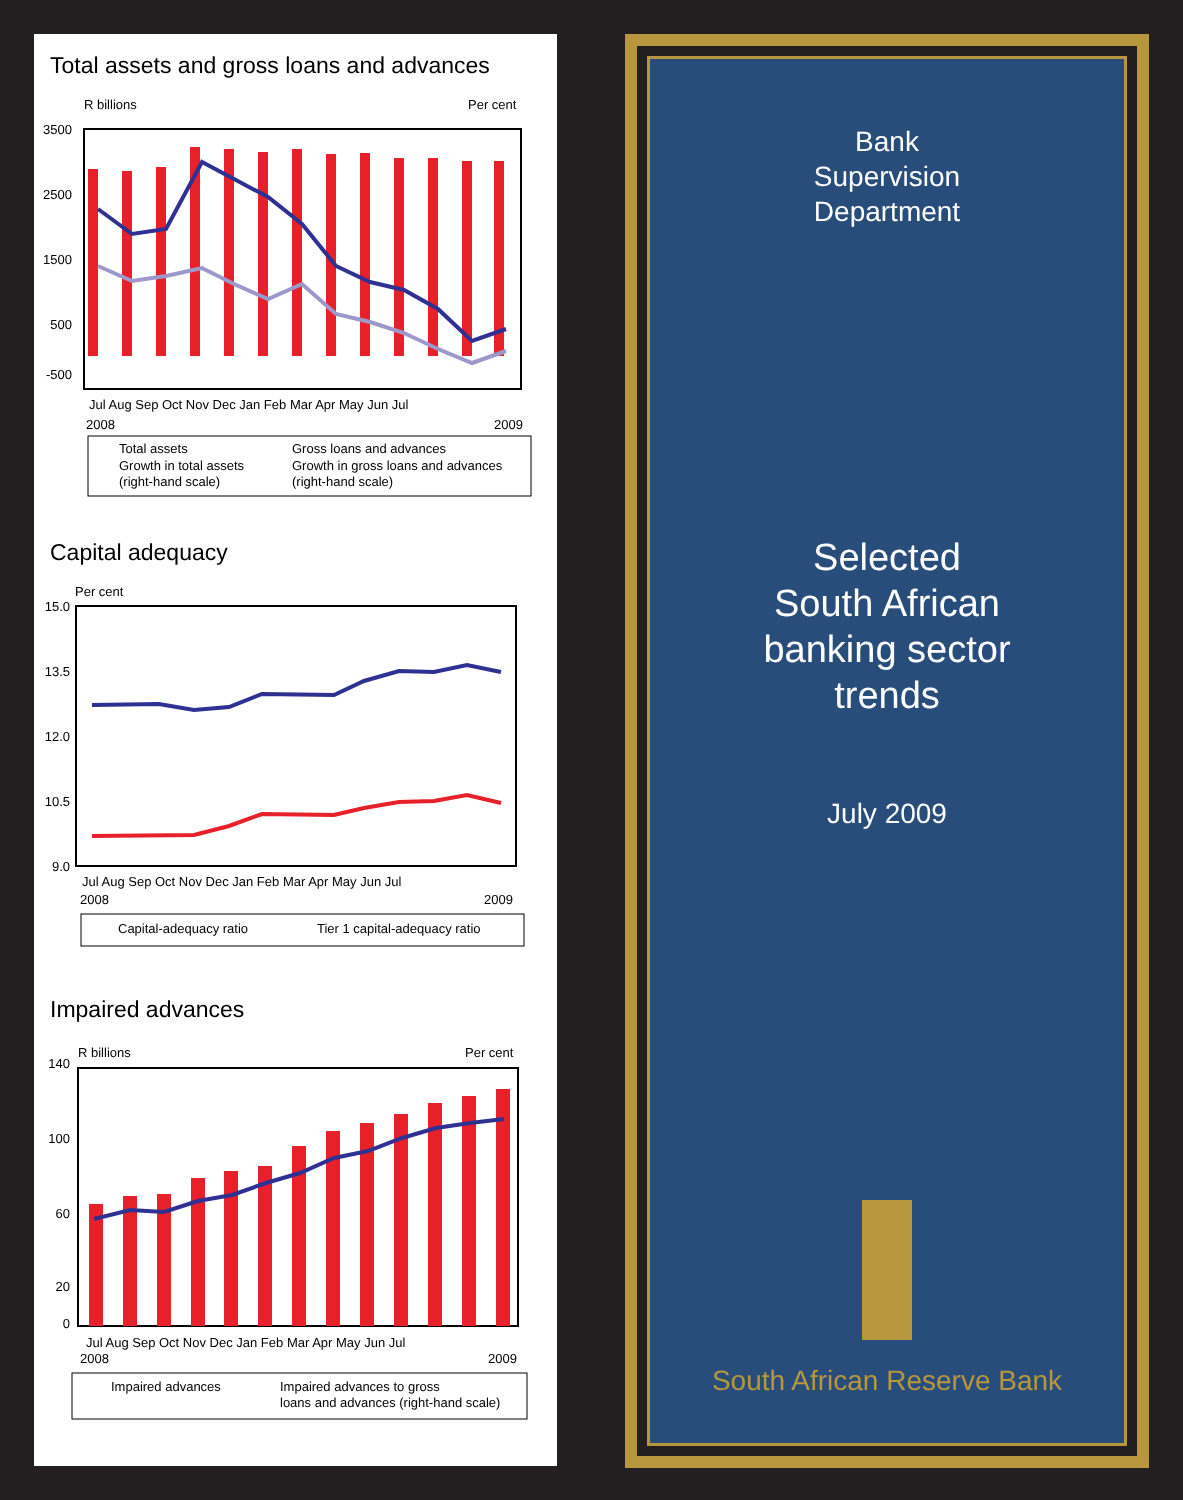Total assets and gross loans and advances
R billions
Per cent
3500
2500
1500
500
-500
Jul Aug Sep Oct Nov Dec Jan Feb Mar Apr May Jun Jul
2008
2009
Total assets
Gross loans and advances
Growth in total assets
Growth in gross loans and advances
(right-hand scale)
(right-hand scale)
Capital adequacy
Per cent
15.0
13.5
12.0
10.5
9.0
Jul Aug Sep Oct Nov Dec Jan Feb Mar Apr May Jun Jul
2008
2009
Capital-adequacy ratio
Tier 1 capital-adequacy ratio
Impaired advances
R billions
Per cent
140
100
60
20
0
Jul Aug Sep Oct Nov Dec Jan Feb Mar Apr May Jun Jul
2008
2009
Impaired advances
Impaired advances to gross
loans and advances (right-hand scale)
Bank
Supervision
Department
Selected
South African
banking sector
trends
July 2009
South African Reserve Bank